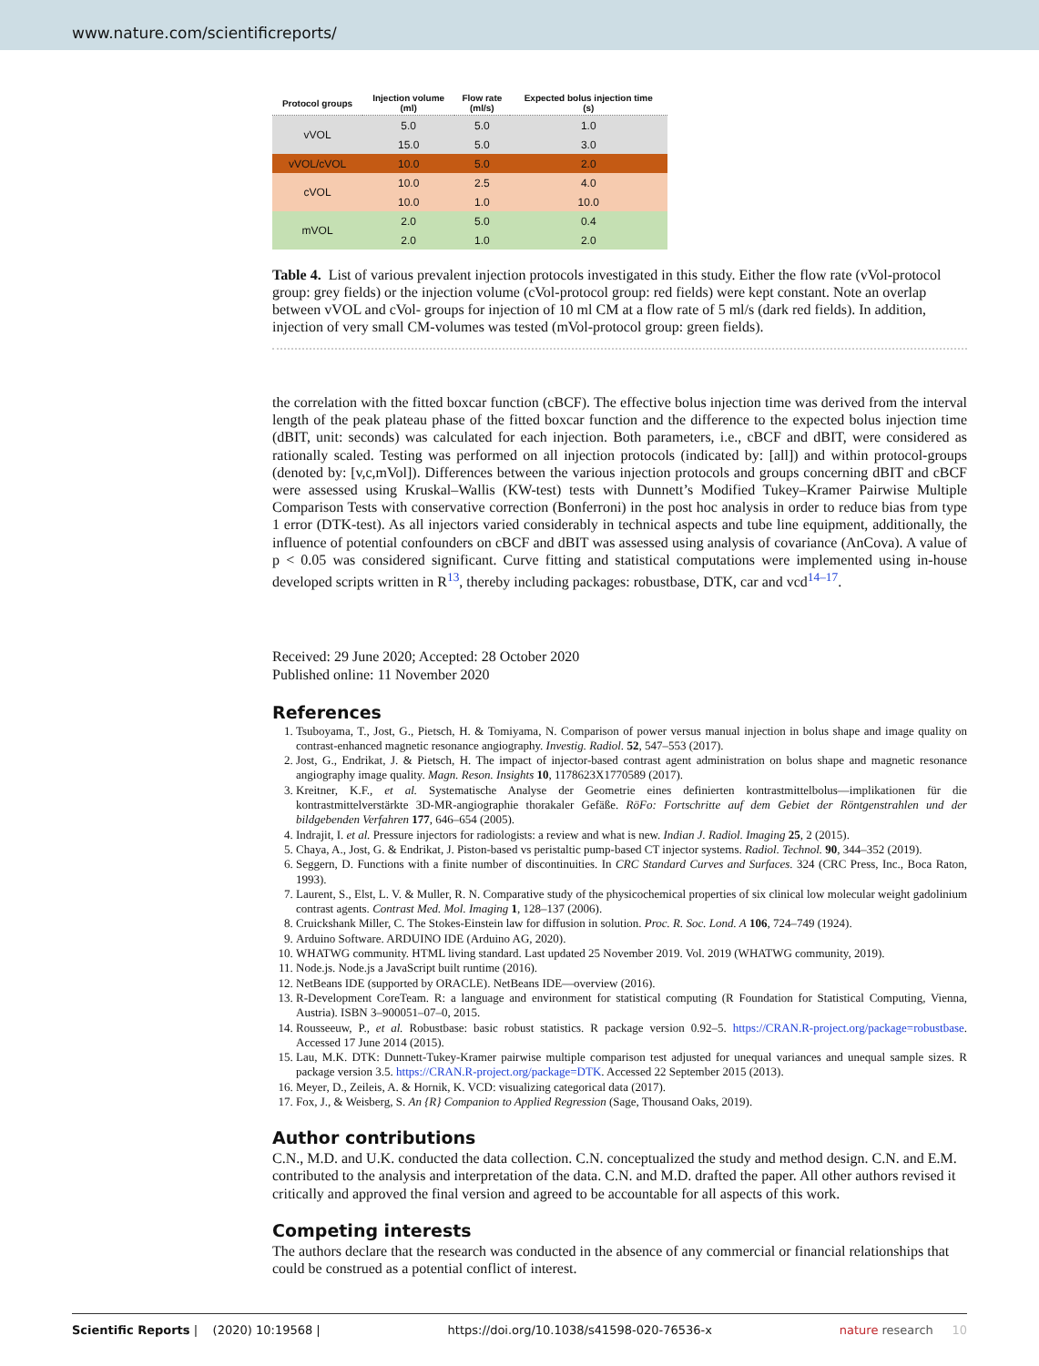www.nature.com/scientificreports/
| Protocol groups | Injection volume (ml) | Flow rate (ml/s) | Expected bolus injection time (s) |
| --- | --- | --- | --- |
| vVOL | 5.0 | 5.0 | 1.0 |
| | 15.0 | 5.0 | 3.0 |
| vVOL/cVOL | 10.0 | 5.0 | 2.0 |
| cVOL | 10.0 | 2.5 | 4.0 |
| | 10.0 | 1.0 | 10.0 |
| mVOL | 2.0 | 5.0 | 0.4 |
| | 2.0 | 1.0 | 2.0 |
Table 4. List of various prevalent injection protocols investigated in this study. Either the flow rate (vVol-protocol group: grey fields) or the injection volume (cVol-protocol group: red fields) were kept constant. Note an overlap between vVOL and cVol- groups for injection of 10 ml CM at a flow rate of 5 ml/s (dark red fields). In addition, injection of very small CM-volumes was tested (mVol-protocol group: green fields).
the correlation with the fitted boxcar function (cBCF). The effective bolus injection time was derived from the interval length of the peak plateau phase of the fitted boxcar function and the difference to the expected bolus injection time (dBIT, unit: seconds) was calculated for each injection. Both parameters, i.e., cBCF and dBIT, were considered as rationally scaled. Testing was performed on all injection protocols (indicated by: [all]) and within protocol-groups (denoted by: [v,c,mVol]). Differences between the various injection protocols and groups concerning dBIT and cBCF were assessed using Kruskal–Wallis (KW-test) tests with Dunnett’s Modified Tukey–Kramer Pairwise Multiple Comparison Tests with conservative correction (Bonferroni) in the post hoc analysis in order to reduce bias from type 1 error (DTK-test). As all injectors varied considerably in technical aspects and tube line equipment, additionally, the influence of potential confounders on cBCF and dBIT was assessed using analysis of covariance (AnCova). A value of p < 0.05 was considered significant. Curve fitting and statistical computations were implemented using in-house developed scripts written in R<sup>13</sup>, thereby including packages: robustbase, DTK, car and vcd<sup>14–17</sup>.
Received: 29 June 2020; Accepted: 28 October 2020
Published online: 11 November 2020
References
1. Tsuboyama, T., Jost, G., Pietsch, H. & Tomiyama, N. Comparison of power versus manual injection in bolus shape and image quality on contrast-enhanced magnetic resonance angiography. Investig. Radiol. 52, 547–553 (2017).
2. Jost, G., Endrikat, J. & Pietsch, H. The impact of injector-based contrast agent administration on bolus shape and magnetic resonance angiography image quality. Magn. Reson. Insights 10, 1178623X1770589 (2017).
3. Kreitner, K.F., et al. Systematische Analyse der Geometrie eines definierten kontrastmittelbolus—implikationen für die kontrastmittelverstärkte 3D-MR-angiographie thorakaler Gefäße. RöFo: Fortschritte auf dem Gebiet der Röntgenstrahlen und der bildgebenden Verfahren 177, 646–654 (2005).
4. Indrajit, I. et al. Pressure injectors for radiologists: a review and what is new. Indian J. Radiol. Imaging 25, 2 (2015).
5. Chaya, A., Jost, G. & Endrikat, J. Piston-based vs peristaltic pump-based CT injector systems. Radiol. Technol. 90, 344–352 (2019).
6. Seggern, D. Functions with a finite number of discontinuities. In CRC Standard Curves and Surfaces. 324 (CRC Press, Inc., Boca Raton, 1993).
7. Laurent, S., Elst, L. V. & Muller, R. N. Comparative study of the physicochemical properties of six clinical low molecular weight gadolinium contrast agents. Contrast Med. Mol. Imaging 1, 128–137 (2006).
8. Cruickshank Miller, C. The Stokes-Einstein law for diffusion in solution. Proc. R. Soc. Lond. A 106, 724–749 (1924).
9. Arduino Software. ARDUINO IDE (Arduino AG, 2020).
10. WHATWG community. HTML living standard. Last updated 25 November 2019. Vol. 2019 (WHATWG community, 2019).
11. Node.js. Node.js a JavaScript built runtime (2016).
12. NetBeans IDE (supported by ORACLE). NetBeans IDE—overview (2016).
13. R-Development CoreTeam. R: a language and environment for statistical computing (R Foundation for Statistical Computing, Vienna, Austria). ISBN 3–900051–07–0, 2015.
14. Rousseeuw, P., et al. Robustbase: basic robust statistics. R package version 0.92–5. https://CRAN.R-project.org/package=robustbase. Accessed 17 June 2014 (2015).
15. Lau, M.K. DTK: Dunnett-Tukey-Kramer pairwise multiple comparison test adjusted for unequal variances and unequal sample sizes. R package version 3.5. https://CRAN.R-project.org/package=DTK. Accessed 22 September 2015 (2013).
16. Meyer, D., Zeileis, A. & Hornik, K. VCD: visualizing categorical data (2017).
17. Fox, J., & Weisberg, S. An {R} Companion to Applied Regression (Sage, Thousand Oaks, 2019).
Author contributions
C.N., M.D. and U.K. conducted the data collection. C.N. conceptualized the study and method design. C.N. and E.M. contributed to the analysis and interpretation of the data. C.N. and M.D. drafted the paper. All other authors revised it critically and approved the final version and agreed to be accountable for all aspects of this work.
Competing interests
The authors declare that the research was conducted in the absence of any commercial or financial relationships that could be construed as a potential conflict of interest.
Scientific Reports | (2020) 10:19568 | https://doi.org/10.1038/s41598-020-76536-x nature research 10